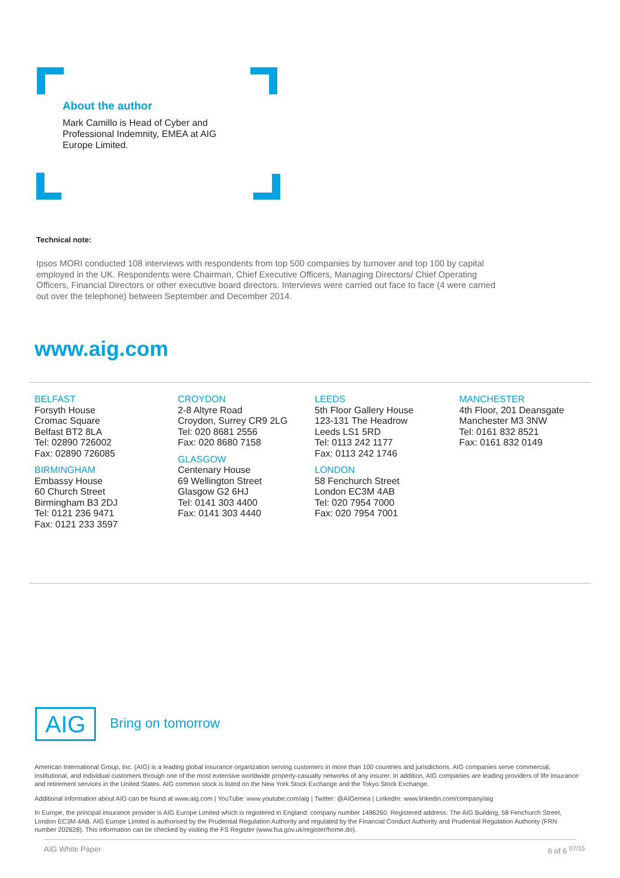About the author
Mark Camillo is Head of Cyber and Professional Indemnity, EMEA at AIG Europe Limited.
Technical note:
Ipsos MORI conducted 108 interviews with respondents from top 500 companies by turnover and top 100 by capital employed in the UK. Respondents were Chairman, Chief Executive Officers, Managing Directors/ Chief Operating Officers, Financial Directors or other executive board directors. Interviews were carried out face to face (4 were carried out over the telephone) between September and December 2014.
www.aig.com
BELFAST
Forsyth House
Cromac Square
Belfast BT2 8LA
Tel: 02890 726002
Fax: 02890 726085
BIRMINGHAM
Embassy House
60 Church Street
Birmingham B3 2DJ
Tel: 0121 236 9471
Fax: 0121 233 3597
CROYDON
2-8 Altyre Road
Croydon, Surrey CR9 2LG
Tel: 020 8681 2556
Fax: 020 8680 7158
GLASGOW
Centenary House
69 Wellington Street
Glasgow G2 6HJ
Tel: 0141 303 4400
Fax: 0141 303 4440
LEEDS
5th Floor Gallery House
123-131 The Headrow
Leeds LS1 5RD
Tel: 0113 242 1177
Fax: 0113 242 1746
LONDON
58 Fenchurch Street
London EC3M 4AB
Tel: 020 7954 7000
Fax: 020 7954 7001
MANCHESTER
4th Floor, 201 Deansgate
Manchester M3 3NW
Tel: 0161 832 8521
Fax: 0161 832 0149
AIG Bring on tomorrow
American International Group, Inc. (AIG) is a leading global insurance organization serving customers in more than 100 countries and jurisdictions. AIG companies serve commercial, institutional, and individual customers through one of the most extensive worldwide property-casualty networks of any insurer. In addition, AIG companies are leading providers of life insurance and retirement services in the United States. AIG common stock is listed on the New York Stock Exchange and the Tokyo Stock Exchange.
Additional information about AIG can be found at www.aig.com | YouTube: www.youtube.com/aig | Twitter: @AIGemea | LinkedIn: www.linkedin.com/company/aig
In Europe, the principal insurance provider is AIG Europe Limited which is registered in England: company number 1486260. Registered address: The AIG Building, 58 Fenchurch Street, London EC3M 4AB. AIG Europe Limited is authorised by the Prudential Regulation Authority and regulated by the Financial Conduct Authority and Prudential Regulation Authority (FRN number 202628). This information can be checked by visiting the FS Register (www.fsa.gov.uk/register/home.do).
AIG White Paper 6 of 6 <sup>07/15</sup>